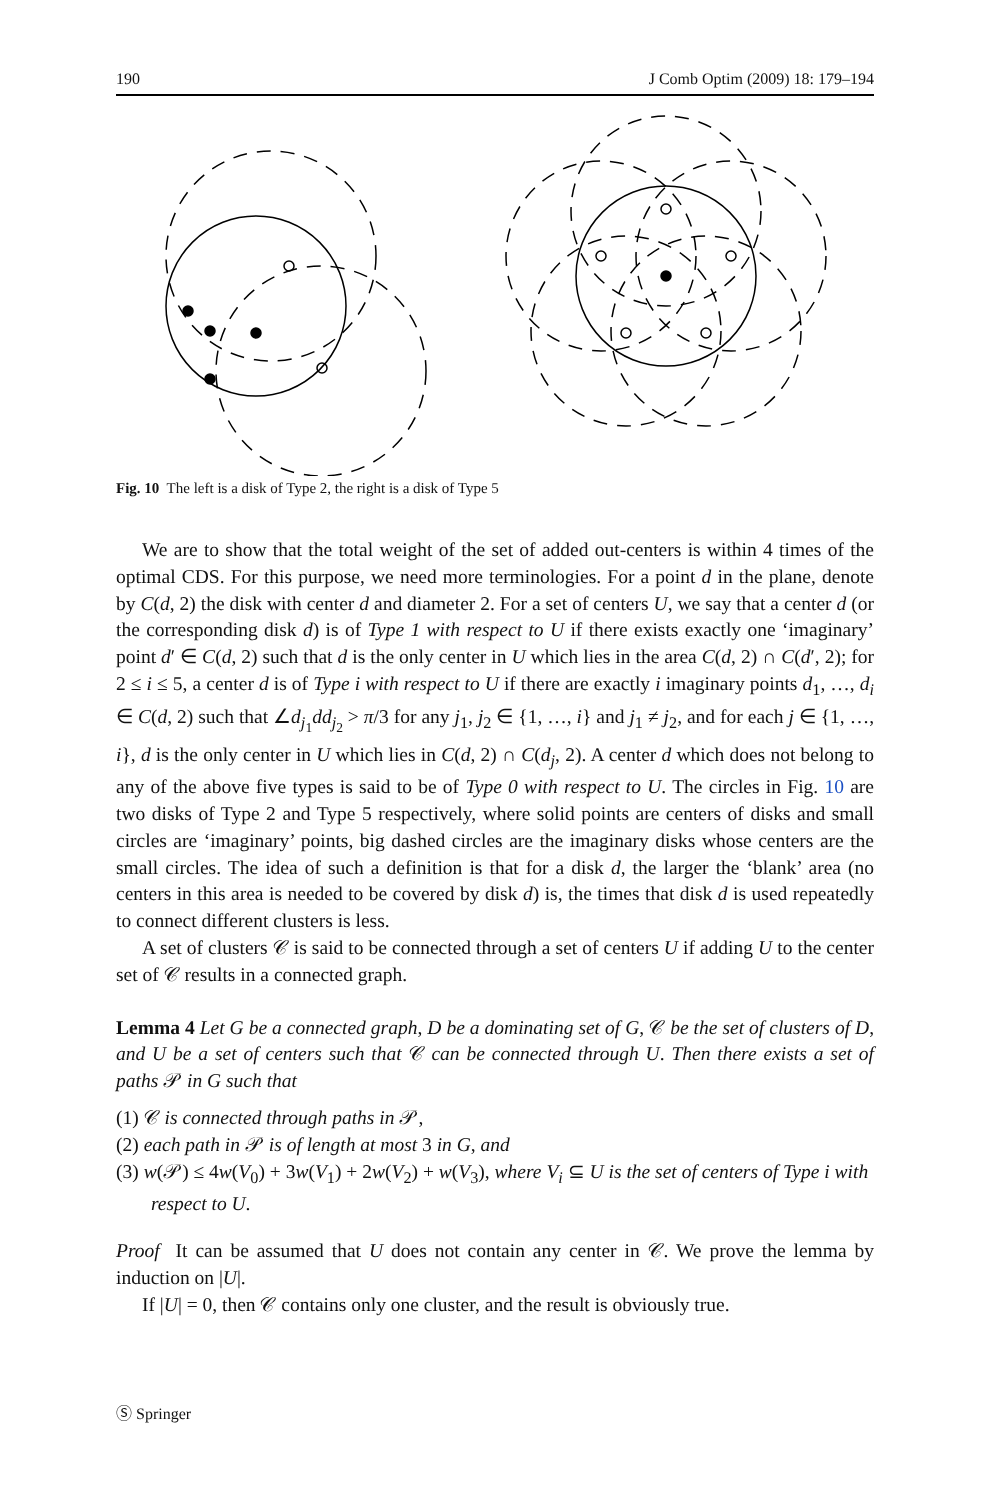190 J Comb Optim (2009) 18: 179–194
Fig. 10 The left is a disk of Type 2, the right is a disk of Type 5
We are to show that the total weight of the set of added out-centers is within 4 times of the optimal CDS. For this purpose, we need more terminologies. For a point d in the plane, denote by C(d, 2) the disk with center d and diameter 2. For a set of centers U, we say that a center d (or the corresponding disk d) is of Type 1 with respect to U if there exists exactly one ‘imaginary’ point d′ ∈ C(d, 2) such that d is the only center in U which lies in the area C(d, 2) ∩ C(d′, 2); for 2 ≤ i ≤ 5, a center d is of Type i with respect to U if there are exactly i imaginary points d<sub>1</sub>, …, d<sub>i</sub> ∈ C(d, 2) such that ∠d<sub>j<sub>1</sub></sub>dd<sub>j<sub>2</sub></sub> > π/3 for any j<sub>1</sub>, j<sub>2</sub> ∈ {1, …, i} and j<sub>1</sub> ≠ j<sub>2</sub>, and for each j ∈ {1, …, i}, d is the only center in U which lies in C(d, 2) ∩ C(d<sub>j</sub>, 2). A center d which does not belong to any of the above five types is said to be of Type 0 with respect to U. The circles in Fig. 10 are two disks of Type 2 and Type 5 respectively, where solid points are centers of disks and small circles are ‘imaginary’ points, big dashed circles are the imaginary disks whose centers are the small circles. The idea of such a definition is that for a disk d, the larger the ‘blank’ area (no centers in this area is needed to be covered by disk d) is, the times that disk d is used repeatedly to connect different clusters is less.
A set of clusters 𝒞 is said to be connected through a set of centers U if adding U to the center set of 𝒞 results in a connected graph.
Lemma 4 Let G be a connected graph, D be a dominating set of G, 𝒞 be the set of clusters of D, and U be a set of centers such that 𝒞 can be connected through U. Then there exists a set of paths 𝒫 in G such that
(1) 𝒞 is connected through paths in 𝒫,
(2) each path in 𝒫 is of length at most 3 in G, and
(3) w(𝒫) ≤ 4w(V<sub>0</sub>) + 3w(V<sub>1</sub>) + 2w(V<sub>2</sub>) + w(V<sub>3</sub>), where V<sub>i</sub> ⊆ U is the set of centers of Type i with respect to U.
Proof It can be assumed that U does not contain any center in 𝒞. We prove the lemma by induction on |U|.
If |U| = 0, then 𝒞 contains only one cluster, and the result is obviously true.
Ⓢ Springer